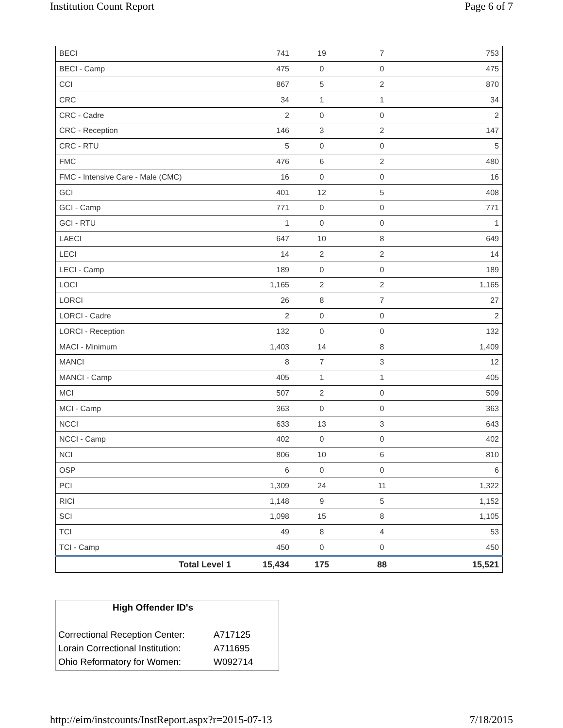Institution Count Report Page 6 of 7
| BECI | 741 | 19 | 7 | 753 |
| BECI - Camp | 475 | 0 | 0 | 475 |
| CCI | 867 | 5 | 2 | 870 |
| CRC | 34 | 1 | 1 | 34 |
| CRC - Cadre | 2 | 0 | 0 | 2 |
| CRC - Reception | 146 | 3 | 2 | 147 |
| CRC - RTU | 5 | 0 | 0 | 5 |
| FMC | 476 | 6 | 2 | 480 |
| FMC - Intensive Care - Male (CMC) | 16 | 0 | 0 | 16 |
| GCI | 401 | 12 | 5 | 408 |
| GCI - Camp | 771 | 0 | 0 | 771 |
| GCI - RTU | 1 | 0 | 0 | 1 |
| LAECI | 647 | 10 | 8 | 649 |
| LECI | 14 | 2 | 2 | 14 |
| LECI - Camp | 189 | 0 | 0 | 189 |
| LOCI | 1,165 | 2 | 2 | 1,165 |
| LORCI | 26 | 8 | 7 | 27 |
| LORCI - Cadre | 2 | 0 | 0 | 2 |
| LORCI - Reception | 132 | 0 | 0 | 132 |
| MACI - Minimum | 1,403 | 14 | 8 | 1,409 |
| MANCI | 8 | 7 | 3 | 12 |
| MANCI - Camp | 405 | 1 | 1 | 405 |
| MCI | 507 | 2 | 0 | 509 |
| MCI - Camp | 363 | 0 | 0 | 363 |
| NCCI | 633 | 13 | 3 | 643 |
| NCCI - Camp | 402 | 0 | 0 | 402 |
| NCI | 806 | 10 | 6 | 810 |
| OSP | 6 | 0 | 0 | 6 |
| PCI | 1,309 | 24 | 11 | 1,322 |
| RICI | 1,148 | 9 | 5 | 1,152 |
| SCI | 1,098 | 15 | 8 | 1,105 |
| TCI | 49 | 8 | 4 | 53 |
| TCI - Camp | 450 | 0 | 0 | 450 |
| Total Level 1 | 15,434 | 175 | 88 | 15,521 |
High Offender ID's
| Correctional Reception Center: | A717125 |
| Lorain Correctional Institution: | A711695 |
| Ohio Reformatory for Women: | W092714 |
http://eim/instcounts/InstReport.aspx?r=2015-07-13 7/18/2015